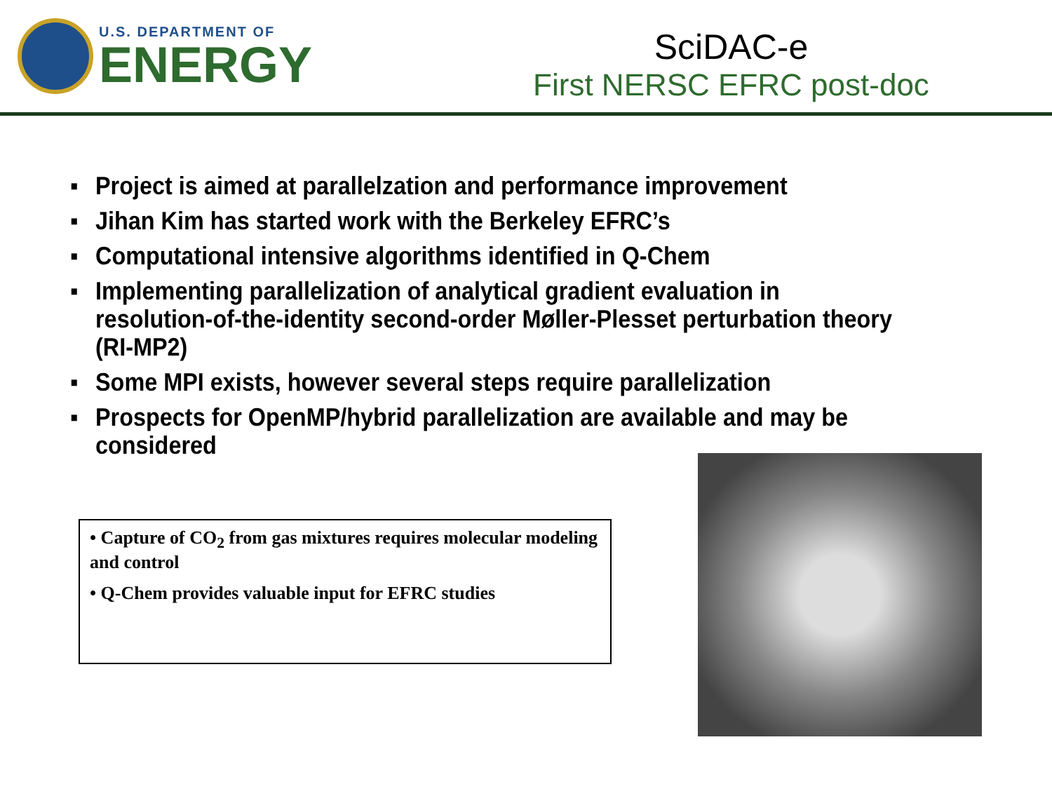U.S. DEPARTMENT OF
ENERGY
SciDAC-e
First NERSC EFRC post-doc
▪ Project is aimed at parallelzation and performance improvement
▪ Jihan Kim has started work with the Berkeley EFRC’s
▪ Computational intensive algorithms identified in Q-Chem
▪ Implementing parallelization of analytical gradient evaluation in resolution-of-the-identity second-order Møller-Plesset perturbation theory (RI-MP2)
▪ Some MPI exists, however several steps require parallelization
▪ Prospects for OpenMP/hybrid parallelization are available and may be considered
• Capture of CO<sub>2</sub> from gas mixtures requires molecular modeling and control
• Q-Chem provides valuable input for EFRC studies